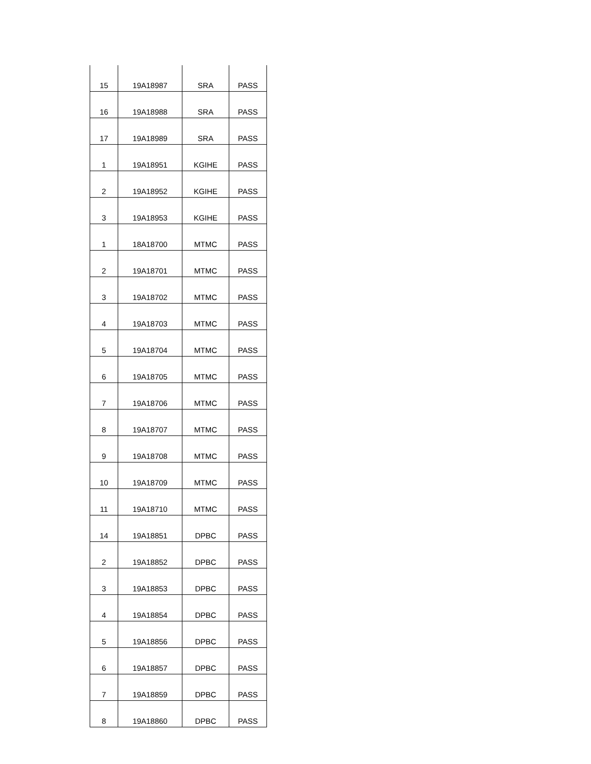| 15 | 19A18987 | SRA | PASS |
| 16 | 19A18988 | SRA | PASS |
| 17 | 19A18989 | SRA | PASS |
| 1 | 19A18951 | KGIHE | PASS |
| 2 | 19A18952 | KGIHE | PASS |
| 3 | 19A18953 | KGIHE | PASS |
| 1 | 18A18700 | MTMC | PASS |
| 2 | 19A18701 | MTMC | PASS |
| 3 | 19A18702 | MTMC | PASS |
| 4 | 19A18703 | MTMC | PASS |
| 5 | 19A18704 | MTMC | PASS |
| 6 | 19A18705 | MTMC | PASS |
| 7 | 19A18706 | MTMC | PASS |
| 8 | 19A18707 | MTMC | PASS |
| 9 | 19A18708 | MTMC | PASS |
| 10 | 19A18709 | MTMC | PASS |
| 11 | 19A18710 | MTMC | PASS |
| 14 | 19A18851 | DPBC | PASS |
| 2 | 19A18852 | DPBC | PASS |
| 3 | 19A18853 | DPBC | PASS |
| 4 | 19A18854 | DPBC | PASS |
| 5 | 19A18856 | DPBC | PASS |
| 6 | 19A18857 | DPBC | PASS |
| 7 | 19A18859 | DPBC | PASS |
| 8 | 19A18860 | DPBC | PASS |